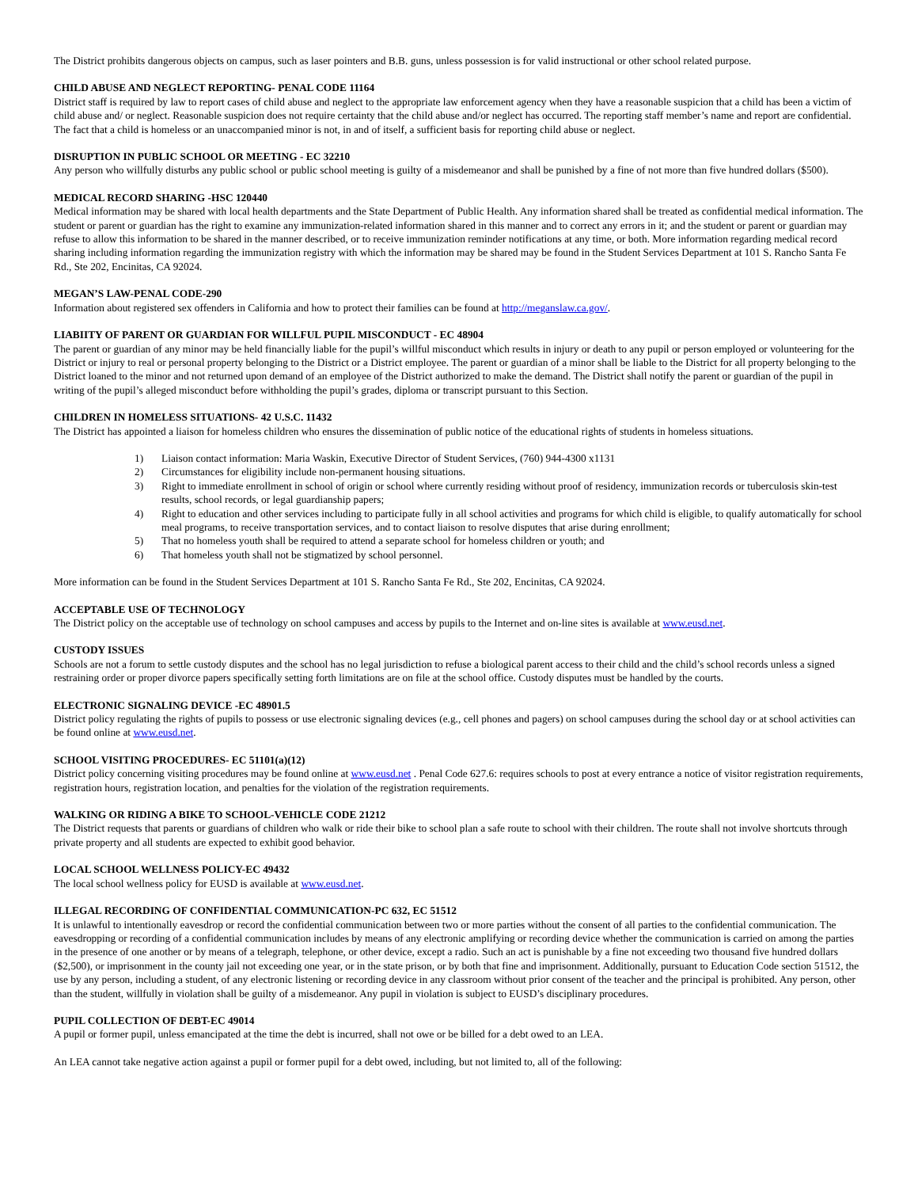The District prohibits dangerous objects on campus, such as laser pointers and B.B. guns, unless possession is for valid instructional or other school related purpose.
CHILD ABUSE AND NEGLECT REPORTING- PENAL CODE 11164
District staff is required by law to report cases of child abuse and neglect to the appropriate law enforcement agency when they have a reasonable suspicion that a child has been a victim of child abuse and/ or neglect. Reasonable suspicion does not require certainty that the child abuse and/or neglect has occurred. The reporting staff member’s name and report are confidential. The fact that a child is homeless or an unaccompanied minor is not, in and of itself, a sufficient basis for reporting child abuse or neglect.
DISRUPTION IN PUBLIC SCHOOL OR MEETING - EC 32210
Any person who willfully disturbs any public school or public school meeting is guilty of a misdemeanor and shall be punished by a fine of not more than five hundred dollars ($500).
MEDICAL RECORD SHARING -HSC 120440
Medical information may be shared with local health departments and the State Department of Public Health. Any information shared shall be treated as confidential medical information. The student or parent or guardian has the right to examine any immunization-related information shared in this manner and to correct any errors in it; and the student or parent or guardian may refuse to allow this information to be shared in the manner described, or to receive immunization reminder notifications at any time, or both. More information regarding medical record sharing including information regarding the immunization registry with which the information may be shared may be found in the Student Services Department at 101 S. Rancho Santa Fe Rd., Ste 202, Encinitas, CA 92024.
MEGAN’S LAW-PENAL CODE-290
Information about registered sex offenders in California and how to protect their families can be found at http://meganslaw.ca.gov/.
LIABIITY OF PARENT OR GUARDIAN FOR WILLFUL PUPIL MISCONDUCT - EC 48904
The parent or guardian of any minor may be held financially liable for the pupil’s willful misconduct which results in injury or death to any pupil or person employed or volunteering for the District or injury to real or personal property belonging to the District or a District employee. The parent or guardian of a minor shall be liable to the District for all property belonging to the District loaned to the minor and not returned upon demand of an employee of the District authorized to make the demand. The District shall notify the parent or guardian of the pupil in writing of the pupil’s alleged misconduct before withholding the pupil’s grades, diploma or transcript pursuant to this Section.
CHILDREN IN HOMELESS SITUATIONS- 42 U.S.C. 11432
The District has appointed a liaison for homeless children who ensures the dissemination of public notice of the educational rights of students in homeless situations.
1) Liaison contact information: Maria Waskin, Executive Director of Student Services, (760) 944-4300 x1131
2) Circumstances for eligibility include non-permanent housing situations.
3) Right to immediate enrollment in school of origin or school where currently residing without proof of residency, immunization records or tuberculosis skin-test results, school records, or legal guardianship papers;
4) Right to education and other services including to participate fully in all school activities and programs for which child is eligible, to qualify automatically for school meal programs, to receive transportation services, and to contact liaison to resolve disputes that arise during enrollment;
5) That no homeless youth shall be required to attend a separate school for homeless children or youth; and
6) That homeless youth shall not be stigmatized by school personnel.
More information can be found in the Student Services Department at 101 S. Rancho Santa Fe Rd., Ste 202, Encinitas, CA 92024.
ACCEPTABLE USE OF TECHNOLOGY
The District policy on the acceptable use of technology on school campuses and access by pupils to the Internet and on-line sites is available at www.eusd.net.
CUSTODY ISSUES
Schools are not a forum to settle custody disputes and the school has no legal jurisdiction to refuse a biological parent access to their child and the child’s school records unless a signed restraining order or proper divorce papers specifically setting forth limitations are on file at the school office. Custody disputes must be handled by the courts.
ELECTRONIC SIGNALING DEVICE -EC 48901.5
District policy regulating the rights of pupils to possess or use electronic signaling devices (e.g., cell phones and pagers) on school campuses during the school day or at school activities can be found online at www.eusd.net.
SCHOOL VISITING PROCEDURES- EC 51101(a)(12)
District policy concerning visiting procedures may be found online at www.eusd.net . Penal Code 627.6: requires schools to post at every entrance a notice of visitor registration requirements, registration hours, registration location, and penalties for the violation of the registration requirements.
WALKING OR RIDING A BIKE TO SCHOOL-VEHICLE CODE 21212
The District requests that parents or guardians of children who walk or ride their bike to school plan a safe route to school with their children. The route shall not involve shortcuts through private property and all students are expected to exhibit good behavior.
LOCAL SCHOOL WELLNESS POLICY-EC 49432
The local school wellness policy for EUSD is available at www.eusd.net.
ILLEGAL RECORDING OF CONFIDENTIAL COMMUNICATION-PC 632, EC 51512
It is unlawful to intentionally eavesdrop or record the confidential communication between two or more parties without the consent of all parties to the confidential communication. The eavesdropping or recording of a confidential communication includes by means of any electronic amplifying or recording device whether the communication is carried on among the parties in the presence of one another or by means of a telegraph, telephone, or other device, except a radio. Such an act is punishable by a fine not exceeding two thousand five hundred dollars ($2,500), or imprisonment in the county jail not exceeding one year, or in the state prison, or by both that fine and imprisonment. Additionally, pursuant to Education Code section 51512, the use by any person, including a student, of any electronic listening or recording device in any classroom without prior consent of the teacher and the principal is prohibited. Any person, other than the student, willfully in violation shall be guilty of a misdemeanor. Any pupil in violation is subject to EUSD’s disciplinary procedures.
PUPIL COLLECTION OF DEBT-EC 49014
A pupil or former pupil, unless emancipated at the time the debt is incurred, shall not owe or be billed for a debt owed to an LEA.
An LEA cannot take negative action against a pupil or former pupil for a debt owed, including, but not limited to, all of the following: